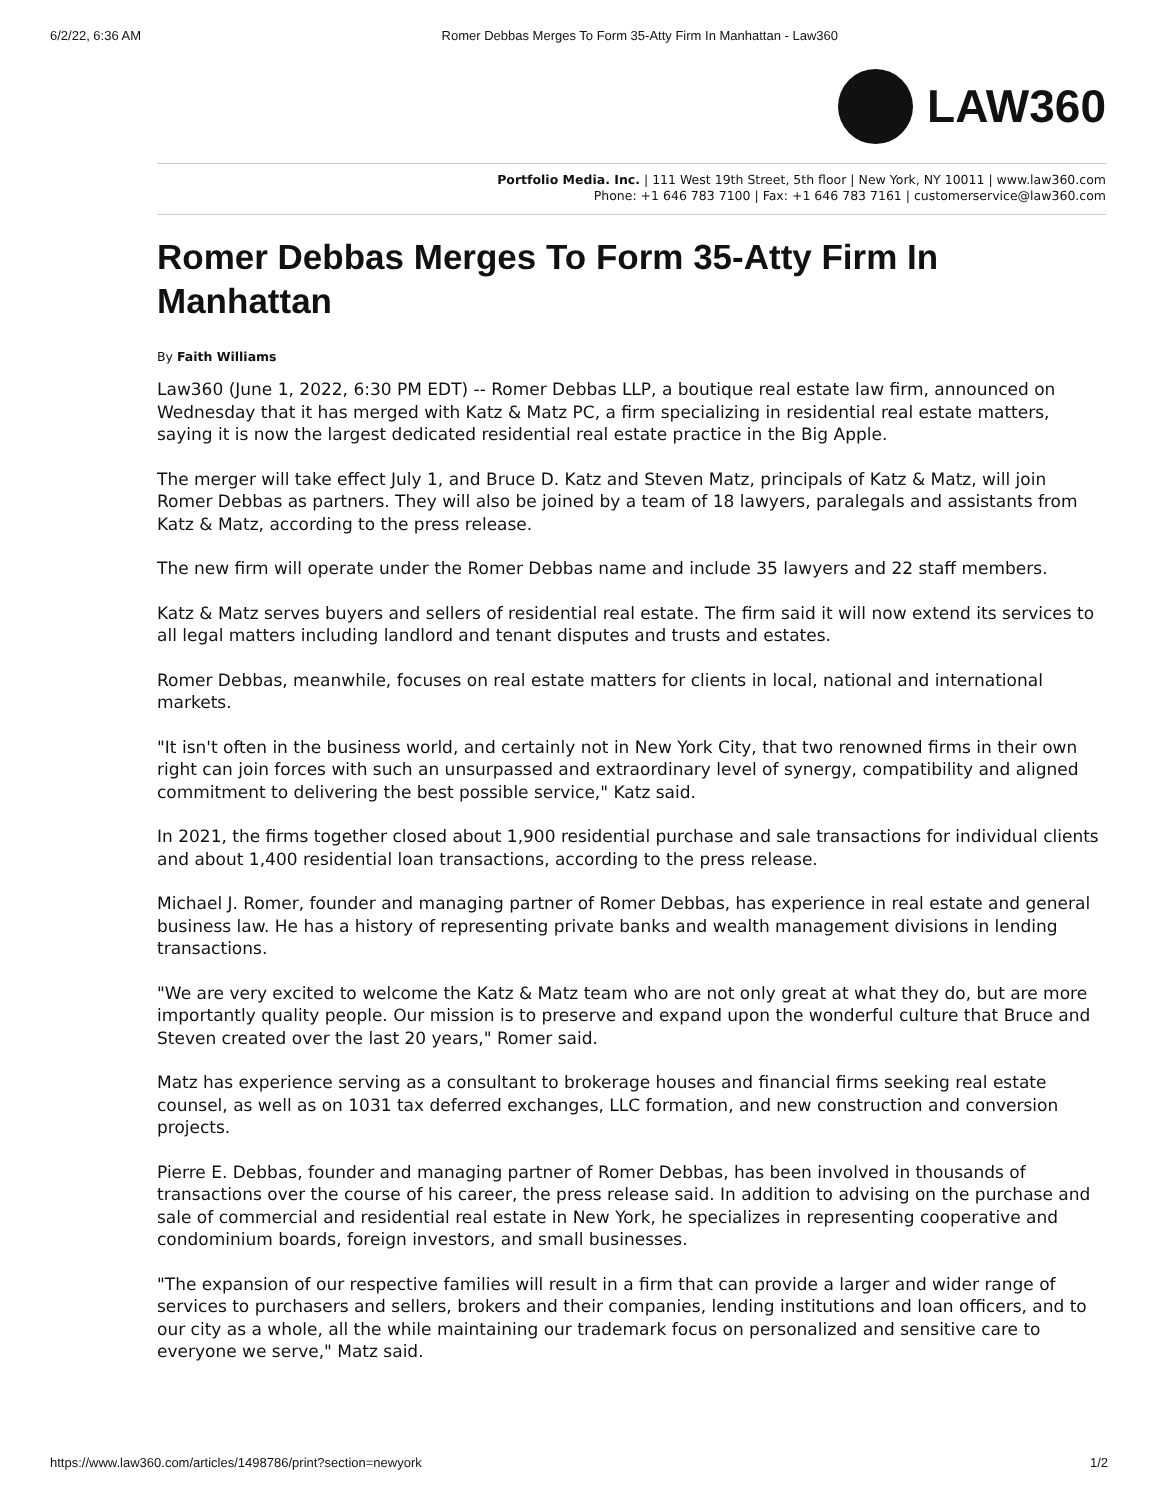6/2/22, 6:36 AM Romer Debbas Merges To Form 35-Atty Firm In Manhattan - Law360
LAW360
Portfolio Media. Inc. | 111 West 19th Street, 5th floor | New York, NY 10011 | www.law360.com
Phone: +1 646 783 7100 | Fax: +1 646 783 7161 | customerservice@law360.com
Romer Debbas Merges To Form 35-Atty Firm In Manhattan
By Faith Williams
Law360 (June 1, 2022, 6:30 PM EDT) -- Romer Debbas LLP, a boutique real estate law firm, announced on Wednesday that it has merged with Katz & Matz PC, a firm specializing in residential real estate matters, saying it is now the largest dedicated residential real estate practice in the Big Apple.
The merger will take effect July 1, and Bruce D. Katz and Steven Matz, principals of Katz & Matz, will join Romer Debbas as partners. They will also be joined by a team of 18 lawyers, paralegals and assistants from Katz & Matz, according to the press release.
The new firm will operate under the Romer Debbas name and include 35 lawyers and 22 staff members.
Katz & Matz serves buyers and sellers of residential real estate. The firm said it will now extend its services to all legal matters including landlord and tenant disputes and trusts and estates.
Romer Debbas, meanwhile, focuses on real estate matters for clients in local, national and international markets.
"It isn't often in the business world, and certainly not in New York City, that two renowned firms in their own right can join forces with such an unsurpassed and extraordinary level of synergy, compatibility and aligned commitment to delivering the best possible service," Katz said.
In 2021, the firms together closed about 1,900 residential purchase and sale transactions for individual clients and about 1,400 residential loan transactions, according to the press release.
Michael J. Romer, founder and managing partner of Romer Debbas, has experience in real estate and general business law. He has a history of representing private banks and wealth management divisions in lending transactions.
"We are very excited to welcome the Katz & Matz team who are not only great at what they do, but are more importantly quality people. Our mission is to preserve and expand upon the wonderful culture that Bruce and Steven created over the last 20 years," Romer said.
Matz has experience serving as a consultant to brokerage houses and financial firms seeking real estate counsel, as well as on 1031 tax deferred exchanges, LLC formation, and new construction and conversion projects.
Pierre E. Debbas, founder and managing partner of Romer Debbas, has been involved in thousands of transactions over the course of his career, the press release said. In addition to advising on the purchase and sale of commercial and residential real estate in New York, he specializes in representing cooperative and condominium boards, foreign investors, and small businesses.
"The expansion of our respective families will result in a firm that can provide a larger and wider range of services to purchasers and sellers, brokers and their companies, lending institutions and loan officers, and to our city as a whole, all the while maintaining our trademark focus on personalized and sensitive care to everyone we serve," Matz said.
https://www.law360.com/articles/1498786/print?section=newyork 1/2